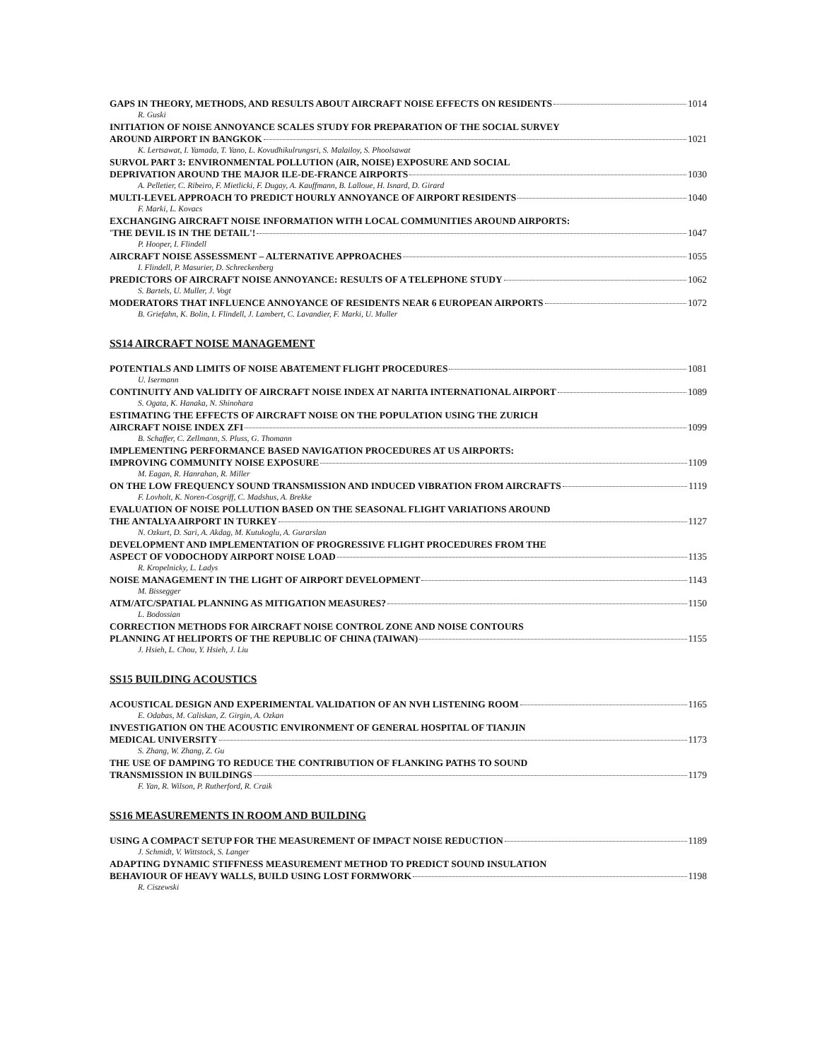GAPS IN THEORY, METHODS, AND RESULTS ABOUT AIRCRAFT NOISE EFFECTS ON RESIDENTS 1014
R. Guski
INITIATION OF NOISE ANNOYANCE SCALES STUDY FOR PREPARATION OF THE SOCIAL SURVEY
AROUND AIRPORT IN BANGKOK 1021
K. Lertsawat, I. Yamada, T. Yano, L. Kovudhikulrungsri, S. Malailoy, S. Phoolsawat
SURVOL PART 3: ENVIRONMENTAL POLLUTION (AIR, NOISE) EXPOSURE AND SOCIAL
DEPRIVATION AROUND THE MAJOR ILE-DE-FRANCE AIRPORTS 1030
A. Pelletier, C. Ribeiro, F. Mietlicki, F. Dugay, A. Kauffmann, B. Lalloue, H. Isnard, D. Girard
MULTI-LEVEL APPROACH TO PREDICT HOURLY ANNOYANCE OF AIRPORT RESIDENTS 1040
F. Marki, L. Kovacs
EXCHANGING AIRCRAFT NOISE INFORMATION WITH LOCAL COMMUNITIES AROUND AIRPORTS:
'THE DEVIL IS IN THE DETAIL'! 1047
P. Hooper, I. Flindell
AIRCRAFT NOISE ASSESSMENT – ALTERNATIVE APPROACHES 1055
I. Flindell, P. Masurier, D. Schreckenberg
PREDICTORS OF AIRCRAFT NOISE ANNOYANCE: RESULTS OF A TELEPHONE STUDY 1062
S. Bartels, U. Muller, J. Vogt
MODERATORS THAT INFLUENCE ANNOYANCE OF RESIDENTS NEAR 6 EUROPEAN AIRPORTS 1072
B. Griefahn, K. Bolin, I. Flindell, J. Lambert, C. Lavandier, F. Marki, U. Muller
SS14 AIRCRAFT NOISE MANAGEMENT
POTENTIALS AND LIMITS OF NOISE ABATEMENT FLIGHT PROCEDURES 1081
U. Isermann
CONTINUITY AND VALIDITY OF AIRCRAFT NOISE INDEX AT NARITA INTERNATIONAL AIRPORT 1089
S. Ogata, K. Hanaka, N. Shinohara
ESTIMATING THE EFFECTS OF AIRCRAFT NOISE ON THE POPULATION USING THE ZURICH
AIRCRAFT NOISE INDEX ZFI 1099
B. Schaffer, C. Zellmann, S. Pluss, G. Thomann
IMPLEMENTING PERFORMANCE BASED NAVIGATION PROCEDURES AT US AIRPORTS:
IMPROVING COMMUNITY NOISE EXPOSURE 1109
M. Eagan, R. Hanrahan, R. Miller
ON THE LOW FREQUENCY SOUND TRANSMISSION AND INDUCED VIBRATION FROM AIRCRAFTS 1119
F. Lovholt, K. Noren-Cosgriff, C. Madshus, A. Brekke
EVALUATION OF NOISE POLLUTION BASED ON THE SEASONAL FLIGHT VARIATIONS AROUND
THE ANTALYA AIRPORT IN TURKEY 1127
N. Ozkurt, D. Sari, A. Akdag, M. Kutukoglu, A. Gurarslan
DEVELOPMENT AND IMPLEMENTATION OF PROGRESSIVE FLIGHT PROCEDURES FROM THE
ASPECT OF VODOCHODY AIRPORT NOISE LOAD 1135
R. Kropelnicky, L. Ladys
NOISE MANAGEMENT IN THE LIGHT OF AIRPORT DEVELOPMENT 1143
M. Bissegger
ATM/ATC/SPATIAL PLANNING AS MITIGATION MEASURES? 1150
L. Bodossian
CORRECTION METHODS FOR AIRCRAFT NOISE CONTROL ZONE AND NOISE CONTOURS
PLANNING AT HELIPORTS OF THE REPUBLIC OF CHINA (TAIWAN) 1155
J. Hsieh, L. Chou, Y. Hsieh, J. Liu
SS15 BUILDING ACOUSTICS
ACOUSTICAL DESIGN AND EXPERIMENTAL VALIDATION OF AN NVH LISTENING ROOM 1165
E. Odabas, M. Caliskan, Z. Girgin, A. Ozkan
INVESTIGATION ON THE ACOUSTIC ENVIRONMENT OF GENERAL HOSPITAL OF TIANJIN
MEDICAL UNIVERSITY 1173
S. Zhang, W. Zhang, Z. Gu
THE USE OF DAMPING TO REDUCE THE CONTRIBUTION OF FLANKING PATHS TO SOUND
TRANSMISSION IN BUILDINGS 1179
F. Yan, R. Wilson, P. Rutherford, R. Craik
SS16 MEASUREMENTS IN ROOM AND BUILDING
USING A COMPACT SETUP FOR THE MEASUREMENT OF IMPACT NOISE REDUCTION 1189
J. Schmidt, V. Wittstock, S. Langer
ADAPTING DYNAMIC STIFFNESS MEASUREMENT METHOD TO PREDICT SOUND INSULATION
BEHAVIOUR OF HEAVY WALLS, BUILD USING LOST FORMWORK 1198
R. Ciszewski